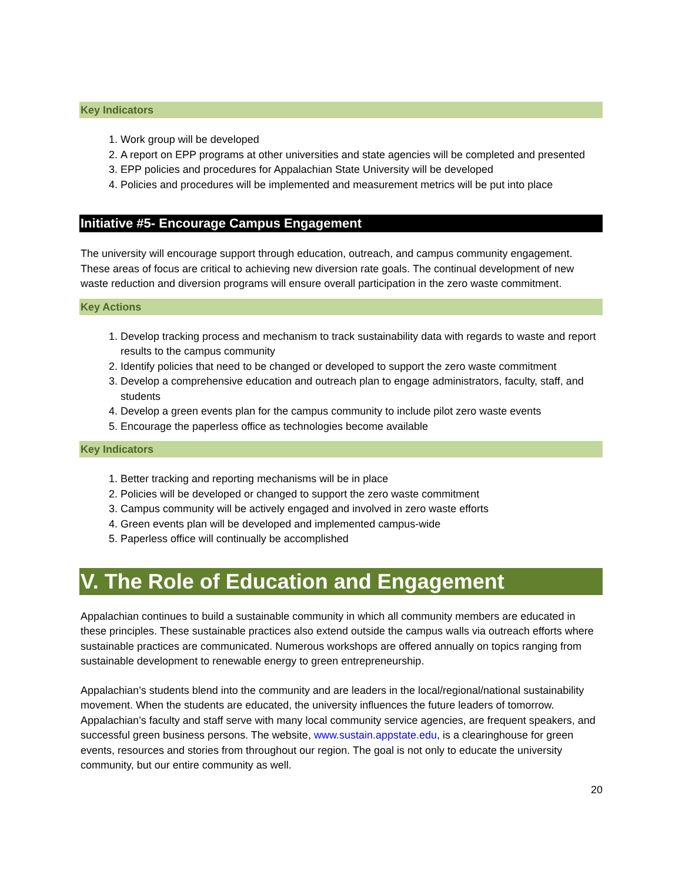Key Indicators
1. Work group will be developed
2. A report on EPP programs at other universities and state agencies will be completed and presented
3. EPP policies and procedures for Appalachian State University will be developed
4. Policies and procedures will be implemented and measurement metrics will be put into place
Initiative #5- Encourage Campus Engagement
The university will encourage support through education, outreach, and campus community engagement. These areas of focus are critical to achieving new diversion rate goals. The continual development of new waste reduction and diversion programs will ensure overall participation in the zero waste commitment.
Key Actions
1. Develop tracking process and mechanism to track sustainability data with regards to waste and report results to the campus community
2. Identify policies that need to be changed or developed to support the zero waste commitment
3. Develop a comprehensive education and outreach plan to engage administrators, faculty, staff, and students
4. Develop a green events plan for the campus community to include pilot zero waste events
5. Encourage the paperless office as technologies become available
Key Indicators
1. Better tracking and reporting mechanisms will be in place
2. Policies will be developed or changed to support the zero waste commitment
3. Campus community will be actively engaged and involved in zero waste efforts
4. Green events plan will be developed and implemented campus-wide
5. Paperless office will continually be accomplished
V. The Role of Education and Engagement
Appalachian continues to build a sustainable community in which all community members are educated in these principles. These sustainable practices also extend outside the campus walls via outreach efforts where sustainable practices are communicated. Numerous workshops are offered annually on topics ranging from sustainable development to renewable energy to green entrepreneurship.
Appalachian’s students blend into the community and are leaders in the local/regional/national sustainability movement. When the students are educated, the university influences the future leaders of tomorrow. Appalachian’s faculty and staff serve with many local community service agencies, are frequent speakers, and successful green business persons. The website, www.sustain.appstate.edu, is a clearinghouse for green events, resources and stories from throughout our region. The goal is not only to educate the university community, but our entire community as well.
20